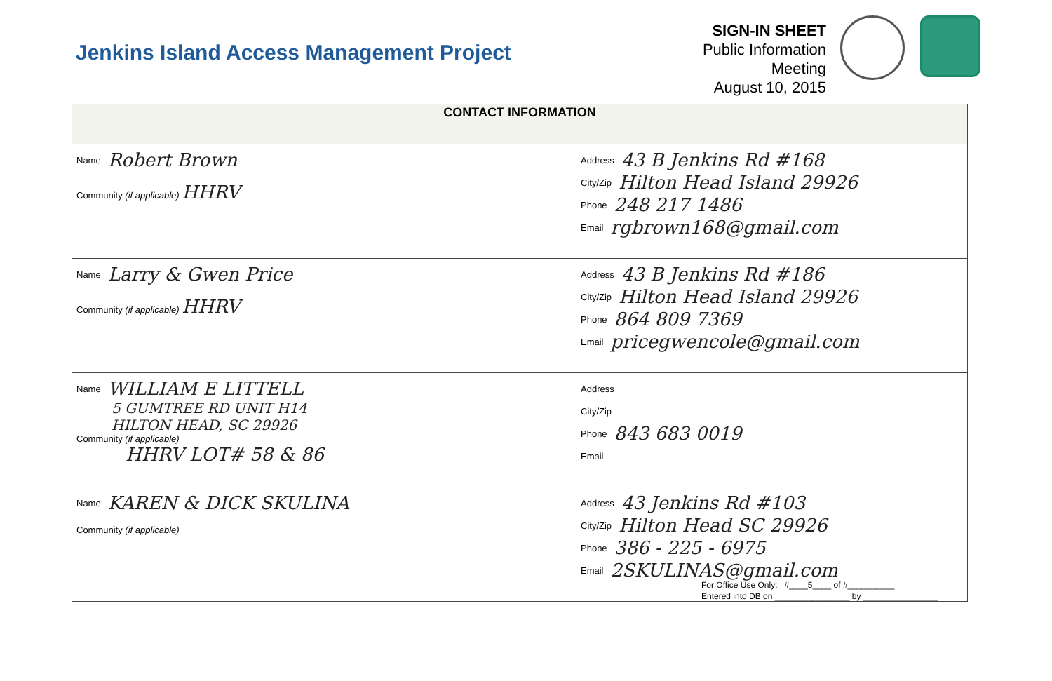Jenkins Island Access Management Project
SIGN-IN SHEET
Public Information Meeting
August 10, 2015
| CONTACT INFORMATION | |
| --- | --- |
| Name Robert Brown Community (if applicable) HHRV | Address 43 B Jenkins Rd #168 City/Zip Hilton Head Island 29926 Phone 248 217 1486 Email rgbrown168@gmail.com |
| Name Larry & Gwen Price Community (if applicable) HHRV | Address 43 B Jenkins Rd #186 City/Zip Hilton Head Island 29926 Phone 864 809 7369 Email pricegwencole@gmail.com |
| Name WILLIAM E LITTELL 5 GUMTREE RD UNIT H14 HILTON HEAD, SC 29926 Community (if applicable) HHRV LOT# 58 & 86 | Address City/Zip Phone 843 683 0019 Email |
| Name KAREN & DICK SKULINA Community (if applicable) | Address 43 Jenkins Rd #103 City/Zip Hilton Head SC 29926 Phone 386 - 225 - 6975 Email 2SKULINAS@gmail.com |
For Office Use Only: #____5____ of #__________
Entered into DB on ________________ by ________________